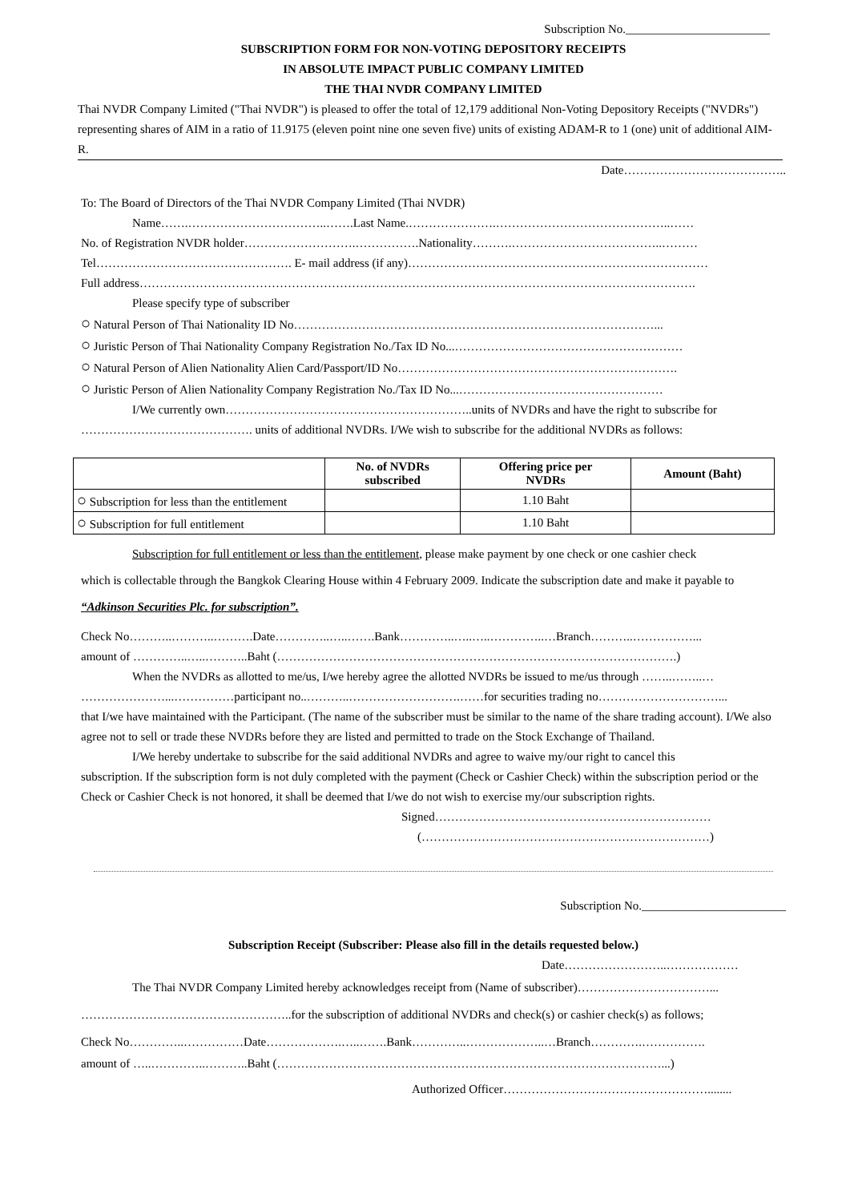Subscription No.________________________
SUBSCRIPTION FORM FOR NON-VOTING DEPOSITORY RECEIPTS
IN ABSOLUTE IMPACT PUBLIC COMPANY LIMITED
THE THAI NVDR COMPANY LIMITED
Thai NVDR Company Limited ("Thai NVDR") is pleased to offer the total of 12,179 additional Non-Voting Depository Receipts ("NVDRs") representing shares of AIM in a ratio of 11.9175 (eleven point nine one seven five) units of existing ADAM-R to 1 (one) unit of additional AIM-R.
Date…………………………………..
To: The Board of Directors of the Thai NVDR Company Limited (Thai NVDR)
Name…….……………………………..…….Last Name.………………….……………………………………..……
No. of Registration NVDR holder……………………….…………….Nationality……….………………………………..………
Tel…………………………………………. E- mail address (if any)…………………………………………………………………
Full address………………………………………………………………………………………………………………………….
Please specify type of subscriber
○ Natural Person of Thai Nationality ID No………………………………………………………………………………...
○ Juristic Person of Thai Nationality Company Registration No./Tax ID No...…………………………………………………
○ Natural Person of Alien Nationality Alien Card/Passport/ID No…………………………………………………………….
○ Juristic Person of Alien Nationality Company Registration No./Tax ID No...……………………………………………
I/We currently own……………………………………………………..units of NVDRs and have the right to subscribe for
……………………………………. units of additional NVDRs. I/We wish to subscribe for the additional NVDRs as follows:
| | No. of NVDRs subscribed | Offering price per NVDRs | Amount (Baht) |
| --- | --- | --- | --- |
| ○ Subscription for less than the entitlement | | 1.10 Baht | |
| ○ Subscription for full entitlement | | 1.10 Baht | |
Subscription for full entitlement or less than the entitlement, please make payment by one check or one cashier check
which is collectable through the Bangkok Clearing House within 4 February 2009. Indicate the subscription date and make it payable to “Adkinson Securities Plc. for subscription”.
Check No………..………..……….Date…………..…..…….Bank…………..…..…..…………..…Branch………..……………...
amount of …………..…..………..Baht (……………………………………………………………………………………….)
When the NVDRs as allotted to me/us, I/we hereby agree the allotted NVDRs be issued to me/us through ……..……..…
…………………...……………participant no..………..……………………….……for securities trading no…………………………...
that I/we have maintained with the Participant. (The name of the subscriber must be similar to the name of the share trading account). I/We also agree not to sell or trade these NVDRs before they are listed and permitted to trade on the Stock Exchange of Thailand.
I/We hereby undertake to subscribe for the said additional NVDRs and agree to waive my/our right to cancel this
subscription. If the subscription form is not duly completed with the payment (Check or Cashier Check) within the subscription period or the Check or Cashier Check is not honored, it shall be deemed that I/we do not wish to exercise my/our subscription rights.
Signed……………………………………………………………
(………………………………………………………………)
Subscription No.________________________
Subscription Receipt (Subscriber: Please also fill in the details requested below.)
Date……………………..………………
The Thai NVDR Company Limited hereby acknowledges receipt from (Name of subscriber)……………………………...
……………………………………………..for the subscription of additional NVDRs and check(s) or cashier check(s) as follows;
Check No…………..……………Date……………….…..…….Bank…………..………………..…Branch………….…………….
amount of …..…………..………..Baht (……………………………………………………………………………………...)
Authorized Officer……………………………………………........